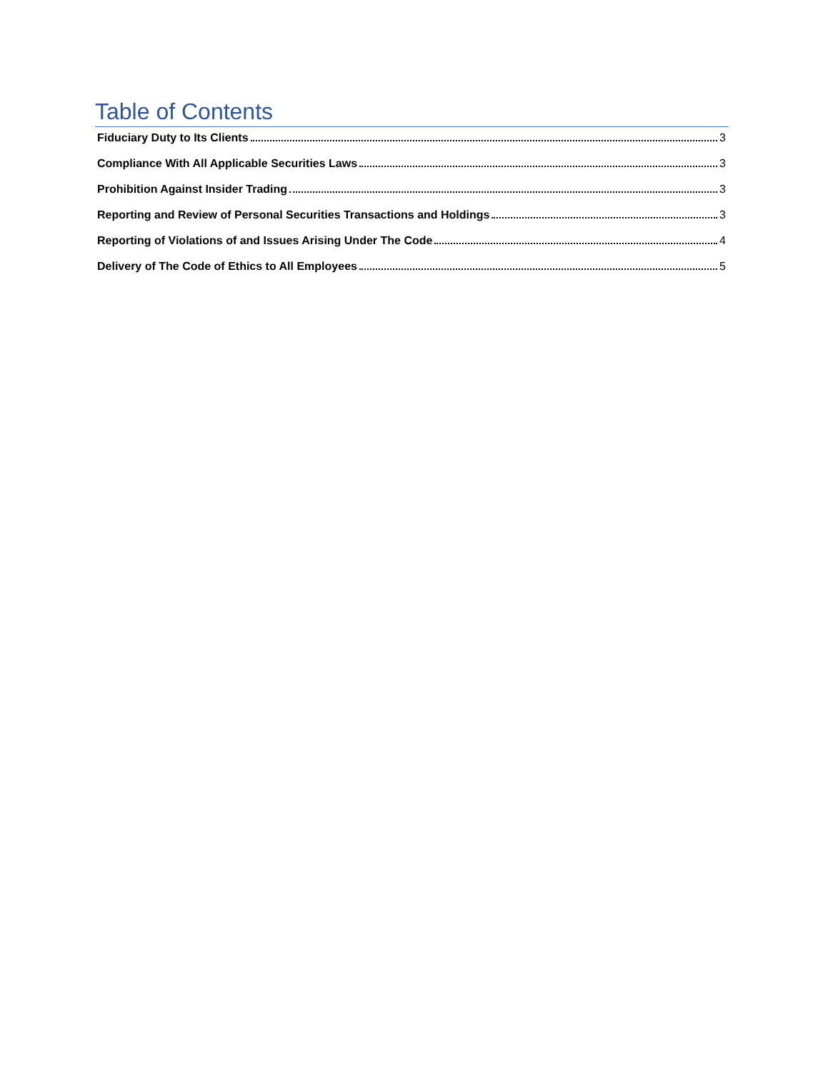Table of Contents
Fiduciary Duty to Its Clients 3
Compliance With All Applicable Securities Laws 3
Prohibition Against Insider Trading 3
Reporting and Review of Personal Securities Transactions and Holdings 3
Reporting of Violations of and Issues Arising Under The Code 4
Delivery of The Code of Ethics to All Employees 5